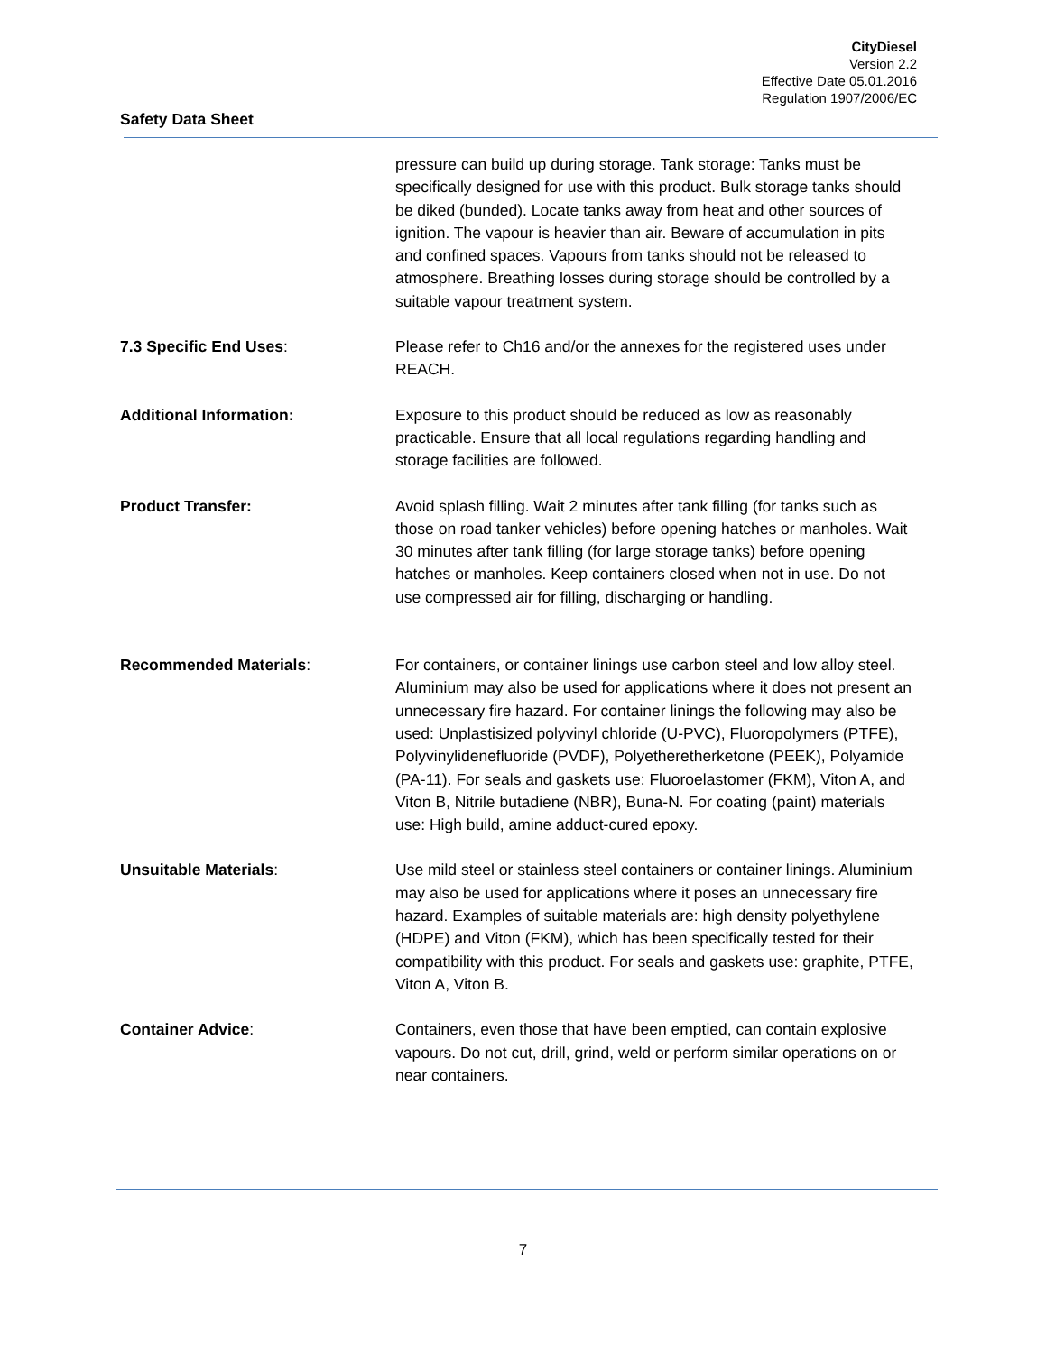CityDiesel
Version 2.2
Effective Date 05.01.2016
Regulation 1907/2006/EC
Safety Data Sheet
pressure can build up during storage. Tank storage: Tanks must be specifically designed for use with this product. Bulk storage tanks should be diked (bunded). Locate tanks away from heat and other sources of ignition. The vapour is heavier than air. Beware of accumulation in pits and confined spaces. Vapours from tanks should not be released to atmosphere. Breathing losses during storage should be controlled by a suitable vapour treatment system.
7.3 Specific End Uses: Please refer to Ch16 and/or the annexes for the registered uses under REACH.
Additional Information: Exposure to this product should be reduced as low as reasonably practicable. Ensure that all local regulations regarding handling and storage facilities are followed.
Product Transfer: Avoid splash filling. Wait 2 minutes after tank filling (for tanks such as those on road tanker vehicles) before opening hatches or manholes. Wait 30 minutes after tank filling (for large storage tanks) before opening hatches or manholes. Keep containers closed when not in use. Do not use compressed air for filling, discharging or handling.
Recommended Materials: For containers, or container linings use carbon steel and low alloy steel. Aluminium may also be used for applications where it does not present an unnecessary fire hazard. For container linings the following may also be used: Unplastisized polyvinyl chloride (U-PVC), Fluoropolymers (PTFE), Polyvinylidenefluoride (PVDF), Polyetheretherketone (PEEK), Polyamide (PA-11). For seals and gaskets use: Fluoroelastomer (FKM), Viton A, and Viton B, Nitrile butadiene (NBR), Buna-N. For coating (paint) materials use: High build, amine adduct-cured epoxy.
Unsuitable Materials: Use mild steel or stainless steel containers or container linings. Aluminium may also be used for applications where it poses an unnecessary fire hazard. Examples of suitable materials are: high density polyethylene (HDPE) and Viton (FKM), which has been specifically tested for their compatibility with this product. For seals and gaskets use: graphite, PTFE, Viton A, Viton B.
Container Advice: Containers, even those that have been emptied, can contain explosive vapours. Do not cut, drill, grind, weld or perform similar operations on or near containers.
7